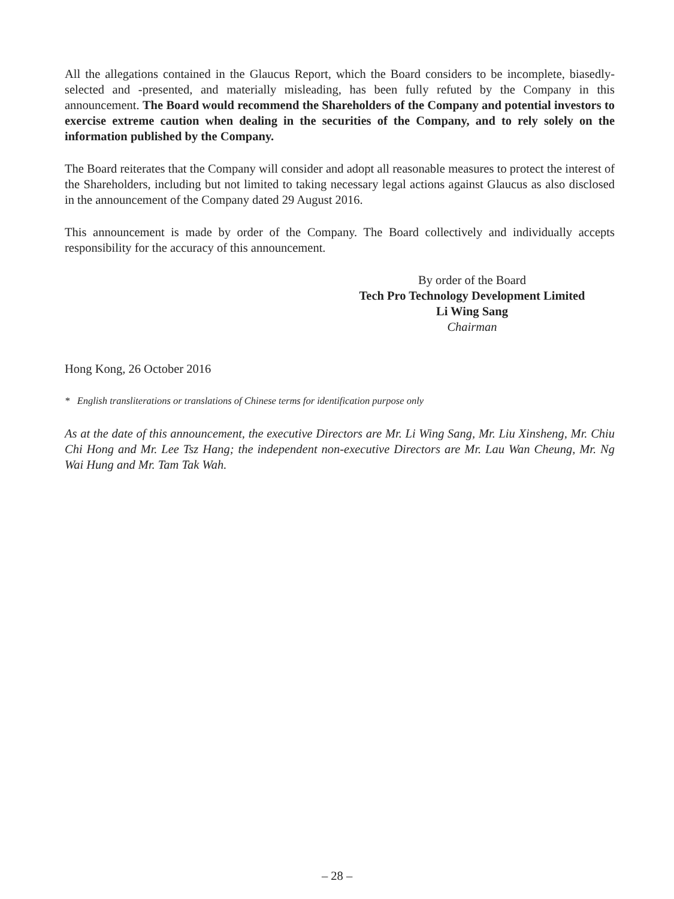All the allegations contained in the Glaucus Report, which the Board considers to be incomplete, biasedly-selected and -presented, and materially misleading, has been fully refuted by the Company in this announcement. The Board would recommend the Shareholders of the Company and potential investors to exercise extreme caution when dealing in the securities of the Company, and to rely solely on the information published by the Company.
The Board reiterates that the Company will consider and adopt all reasonable measures to protect the interest of the Shareholders, including but not limited to taking necessary legal actions against Glaucus as also disclosed in the announcement of the Company dated 29 August 2016.
This announcement is made by order of the Company. The Board collectively and individually accepts responsibility for the accuracy of this announcement.
By order of the Board
Tech Pro Technology Development Limited
Li Wing Sang
Chairman
Hong Kong, 26 October 2016
* English transliterations or translations of Chinese terms for identification purpose only
As at the date of this announcement, the executive Directors are Mr. Li Wing Sang, Mr. Liu Xinsheng, Mr. Chiu Chi Hong and Mr. Lee Tsz Hang; the independent non-executive Directors are Mr. Lau Wan Cheung, Mr. Ng Wai Hung and Mr. Tam Tak Wah.
– 28 –